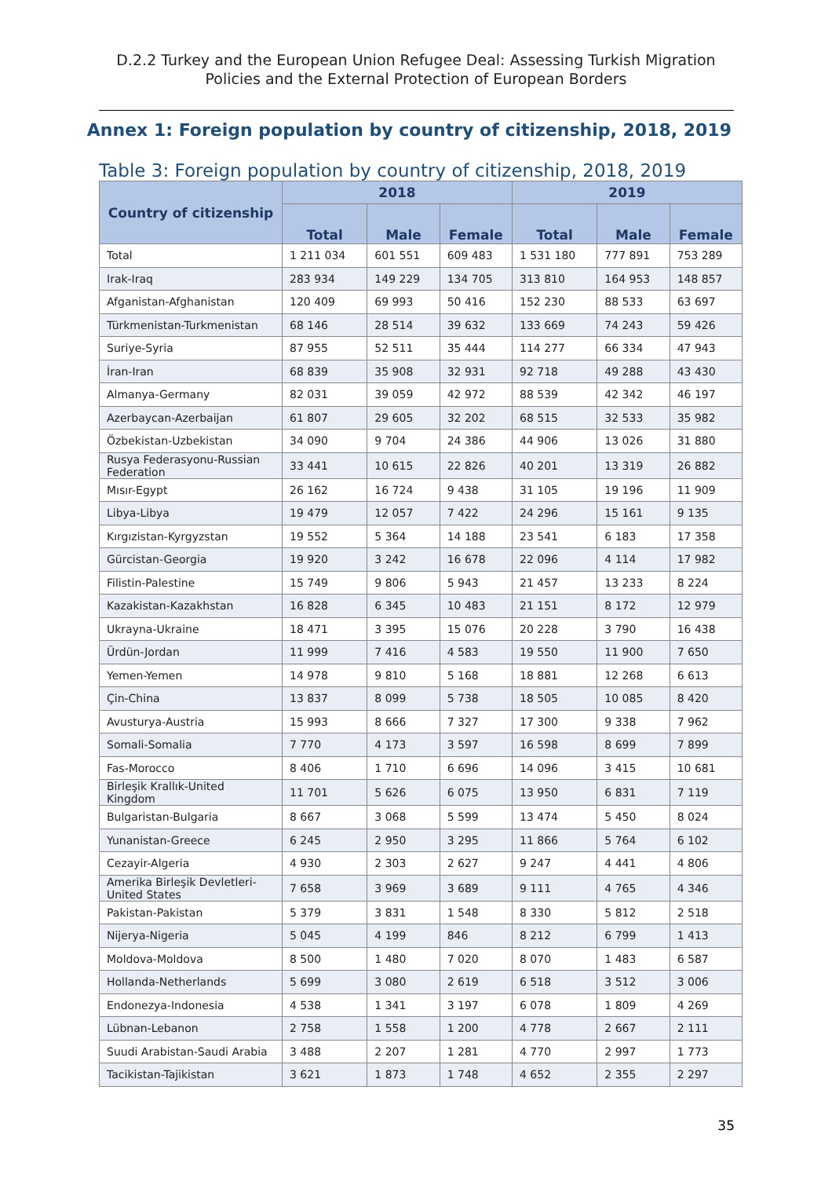D.2.2 Turkey and the European Union Refugee Deal: Assessing Turkish Migration Policies and the External Protection of European Borders
Annex 1: Foreign population by country of citizenship, 2018, 2019
Table 3: Foreign population by country of citizenship, 2018, 2019
| Country of citizenship | 2018 | | | 2019 | | |
| --- | --- | --- | --- | --- | --- | --- |
| | Total | Male | Female | Total | Male | Female |
| Total | 1 211 034 | 601 551 | 609 483 | 1 531 180 | 777 891 | 753 289 |
| Irak-Iraq | 283 934 | 149 229 | 134 705 | 313 810 | 164 953 | 148 857 |
| Afganistan-Afghanistan | 120 409 | 69 993 | 50 416 | 152 230 | 88 533 | 63 697 |
| Türkmenistan-Turkmenistan | 68 146 | 28 514 | 39 632 | 133 669 | 74 243 | 59 426 |
| Suriye-Syria | 87 955 | 52 511 | 35 444 | 114 277 | 66 334 | 47 943 |
| İran-Iran | 68 839 | 35 908 | 32 931 | 92 718 | 49 288 | 43 430 |
| Almanya-Germany | 82 031 | 39 059 | 42 972 | 88 539 | 42 342 | 46 197 |
| Azerbaycan-Azerbaijan | 61 807 | 29 605 | 32 202 | 68 515 | 32 533 | 35 982 |
| Özbekistan-Uzbekistan | 34 090 | 9 704 | 24 386 | 44 906 | 13 026 | 31 880 |
| Rusya Federasyonu-Russian Federation | 33 441 | 10 615 | 22 826 | 40 201 | 13 319 | 26 882 |
| Mısır-Egypt | 26 162 | 16 724 | 9 438 | 31 105 | 19 196 | 11 909 |
| Libya-Libya | 19 479 | 12 057 | 7 422 | 24 296 | 15 161 | 9 135 |
| Kırgızistan-Kyrgyzstan | 19 552 | 5 364 | 14 188 | 23 541 | 6 183 | 17 358 |
| Gürcistan-Georgia | 19 920 | 3 242 | 16 678 | 22 096 | 4 114 | 17 982 |
| Filistin-Palestine | 15 749 | 9 806 | 5 943 | 21 457 | 13 233 | 8 224 |
| Kazakistan-Kazakhstan | 16 828 | 6 345 | 10 483 | 21 151 | 8 172 | 12 979 |
| Ukrayna-Ukraine | 18 471 | 3 395 | 15 076 | 20 228 | 3 790 | 16 438 |
| Ürdün-Jordan | 11 999 | 7 416 | 4 583 | 19 550 | 11 900 | 7 650 |
| Yemen-Yemen | 14 978 | 9 810 | 5 168 | 18 881 | 12 268 | 6 613 |
| Çin-China | 13 837 | 8 099 | 5 738 | 18 505 | 10 085 | 8 420 |
| Avusturya-Austria | 15 993 | 8 666 | 7 327 | 17 300 | 9 338 | 7 962 |
| Somali-Somalia | 7 770 | 4 173 | 3 597 | 16 598 | 8 699 | 7 899 |
| Fas-Morocco | 8 406 | 1 710 | 6 696 | 14 096 | 3 415 | 10 681 |
| Birleşik Krallık-United Kingdom | 11 701 | 5 626 | 6 075 | 13 950 | 6 831 | 7 119 |
| Bulgaristan-Bulgaria | 8 667 | 3 068 | 5 599 | 13 474 | 5 450 | 8 024 |
| Yunanistan-Greece | 6 245 | 2 950 | 3 295 | 11 866 | 5 764 | 6 102 |
| Cezayir-Algeria | 4 930 | 2 303 | 2 627 | 9 247 | 4 441 | 4 806 |
| Amerika Birleşik Devletleri-United States | 7 658 | 3 969 | 3 689 | 9 111 | 4 765 | 4 346 |
| Pakistan-Pakistan | 5 379 | 3 831 | 1 548 | 8 330 | 5 812 | 2 518 |
| Nijerya-Nigeria | 5 045 | 4 199 | 846 | 8 212 | 6 799 | 1 413 |
| Moldova-Moldova | 8 500 | 1 480 | 7 020 | 8 070 | 1 483 | 6 587 |
| Hollanda-Netherlands | 5 699 | 3 080 | 2 619 | 6 518 | 3 512 | 3 006 |
| Endonezya-Indonesia | 4 538 | 1 341 | 3 197 | 6 078 | 1 809 | 4 269 |
| Lübnan-Lebanon | 2 758 | 1 558 | 1 200 | 4 778 | 2 667 | 2 111 |
| Suudi Arabistan-Saudi Arabia | 3 488 | 2 207 | 1 281 | 4 770 | 2 997 | 1 773 |
| Tacikistan-Tajikistan | 3 621 | 1 873 | 1 748 | 4 652 | 2 355 | 2 297 |
35